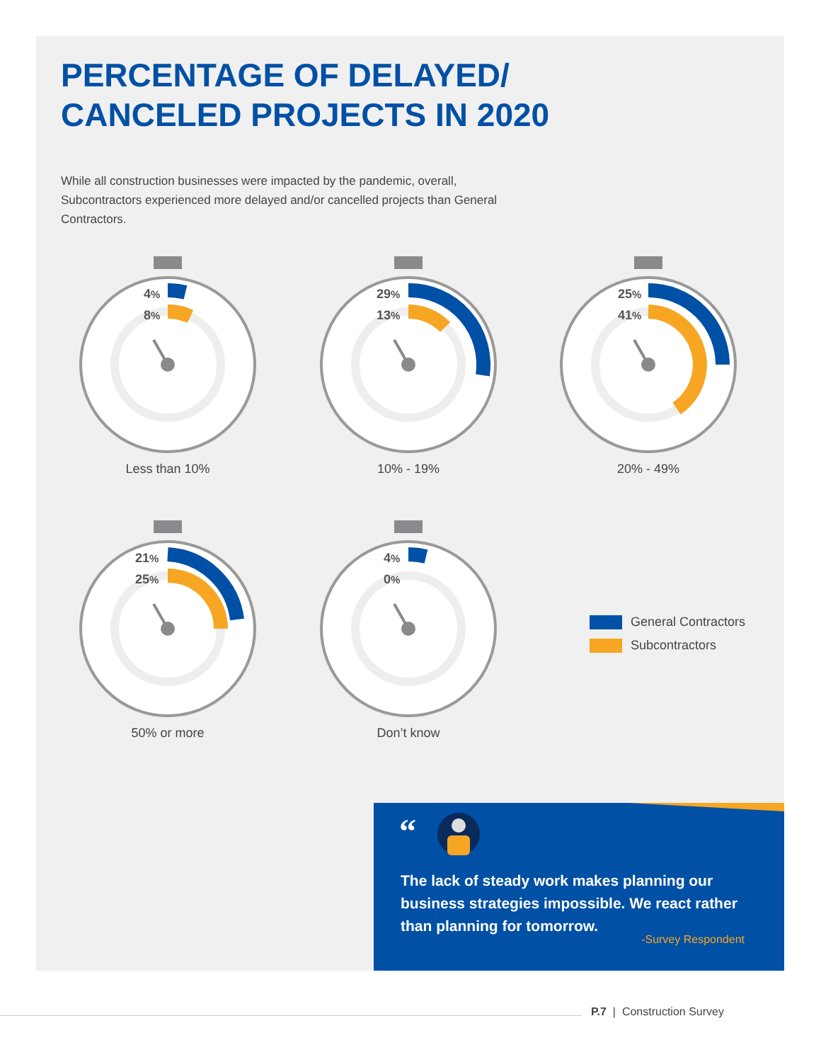PERCENTAGE OF DELAYED/
CANCELED PROJECTS IN 2020
While all construction businesses were impacted by the pandemic, overall, Subcontractors experienced more delayed and/or cancelled projects than General Contractors.
Less than 10%
4%
8%
10% - 19%
29%
13%
20% - 49%
25%
41%
50% or more
21%
25%
Don’t know
4%
0%
General Contractors
Subcontractors
“
The lack of steady work makes planning our business strategies impossible. We react rather than planning for tomorrow.
-Survey Respondent
P.7 | Construction Survey